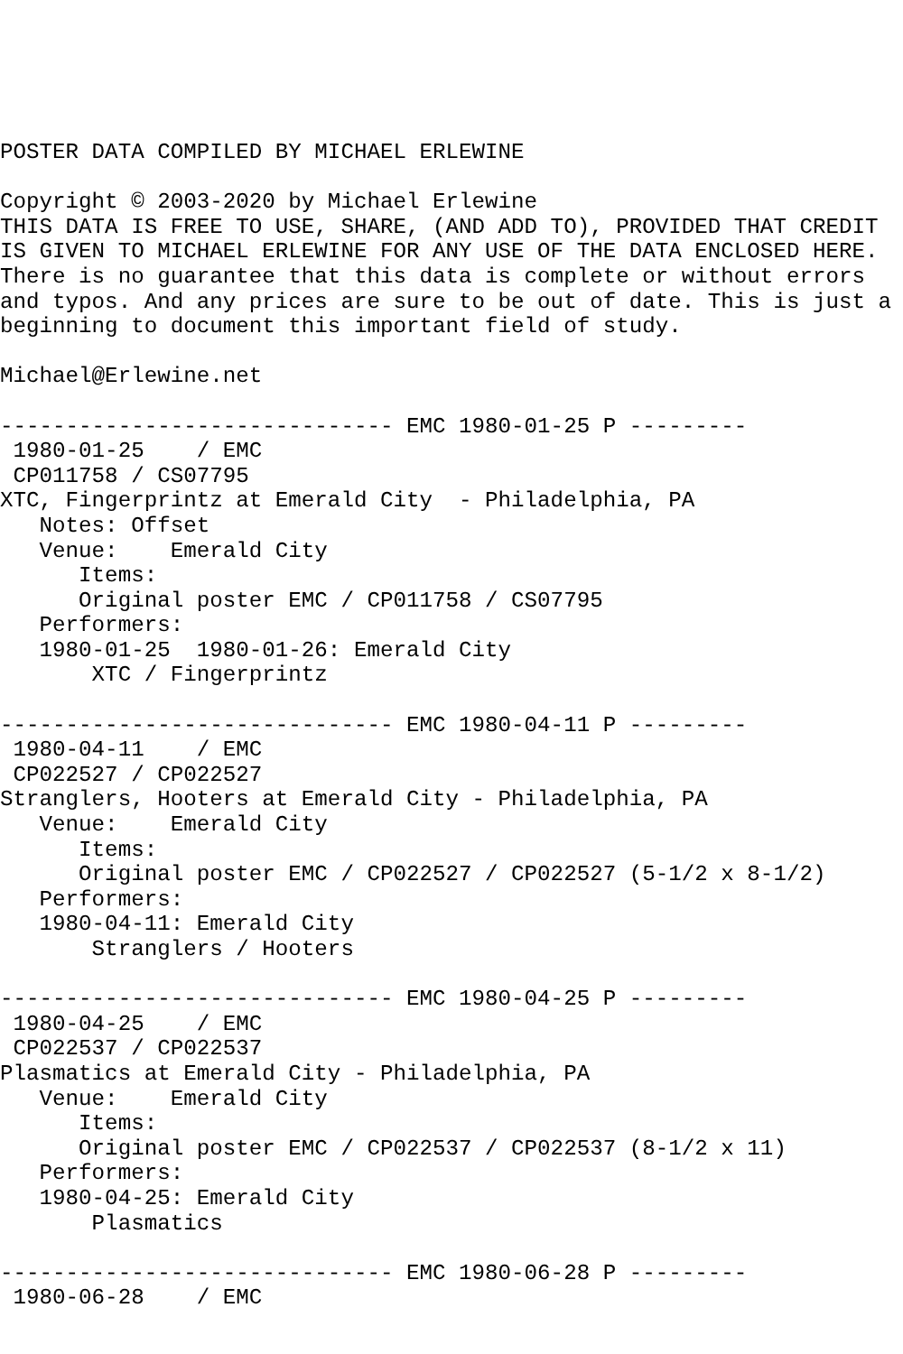POSTER DATA COMPILED BY MICHAEL ERLEWINE

Copyright © 2003-2020 by Michael Erlewine
THIS DATA IS FREE TO USE, SHARE, (AND ADD TO), PROVIDED THAT CREDIT
IS GIVEN TO MICHAEL ERLEWINE FOR ANY USE OF THE DATA ENCLOSED HERE.
There is no guarantee that this data is complete or without errors
and typos. And any prices are sure to be out of date. This is just a
beginning to document this important field of study.

Michael@Erlewine.net

------------------------------ EMC 1980-01-25 P ---------
 1980-01-25    / EMC
 CP011758 / CS07795
XTC, Fingerprintz at Emerald City  - Philadelphia, PA
   Notes: Offset
   Venue:    Emerald City
      Items:
      Original poster EMC / CP011758 / CS07795
   Performers:
   1980-01-25  1980-01-26: Emerald City
       XTC / Fingerprintz

------------------------------ EMC 1980-04-11 P ---------
 1980-04-11    / EMC
 CP022527 / CP022527
Stranglers, Hooters at Emerald City - Philadelphia, PA
   Venue:    Emerald City
      Items:
      Original poster EMC / CP022527 / CP022527 (5-1/2 x 8-1/2)
   Performers:
   1980-04-11: Emerald City
       Stranglers / Hooters

------------------------------ EMC 1980-04-25 P ---------
 1980-04-25    / EMC
 CP022537 / CP022537
Plasmatics at Emerald City - Philadelphia, PA
   Venue:    Emerald City
      Items:
      Original poster EMC / CP022537 / CP022537 (8-1/2 x 11)
   Performers:
   1980-04-25: Emerald City
       Plasmatics

------------------------------ EMC 1980-06-28 P ---------
 1980-06-28    / EMC